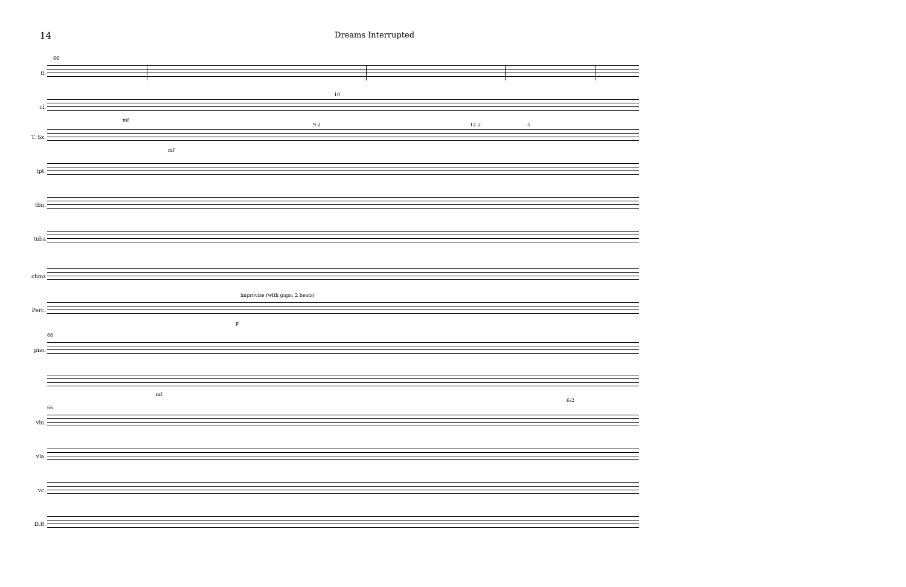14 Dreams Interrupted
fl.
66
cl.
mf
10
T. Sx.
mf
9:2 12:2 5
tpt.
tbn.
tuba
chms
Perc.
improvise (with gaps; 2 beats)
p
pno.
66
mf
6:2
vln.
66
vla.
vc.
D.B.